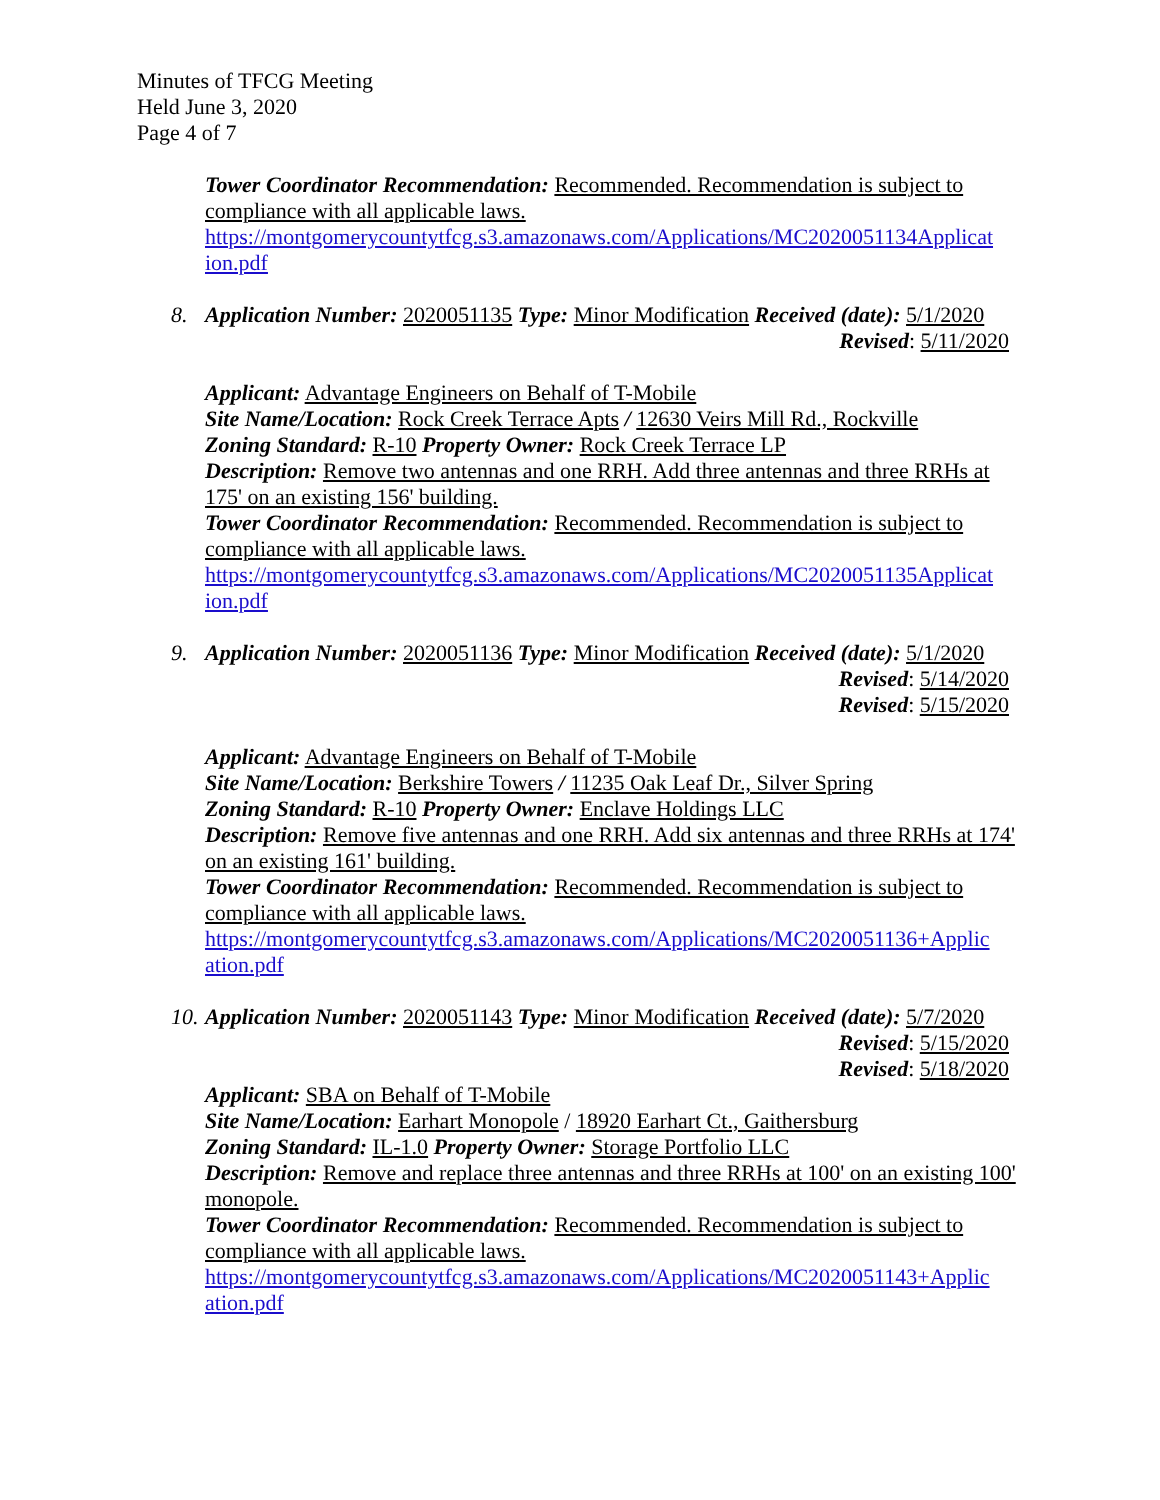Minutes of TFCG Meeting
Held June 3, 2020
Page 4 of 7
Tower Coordinator Recommendation: Recommended. Recommendation is subject to compliance with all applicable laws.
https://montgomerycountytfcg.s3.amazonaws.com/Applications/MC2020051134Applicat ion.pdf
8.
Application Number: 2020051135 Type: Minor Modification Received (date): 5/1/2020
Revised: 5/11/2020
Applicant: Advantage Engineers on Behalf of T-Mobile
Site Name/Location: Rock Creek Terrace Apts / 12630 Veirs Mill Rd., Rockville
Zoning Standard: R-10 Property Owner: Rock Creek Terrace LP
Description: Remove two antennas and one RRH. Add three antennas and three RRHs at 175' on an existing 156' building.
Tower Coordinator Recommendation: Recommended. Recommendation is subject to compliance with all applicable laws.
https://montgomerycountytfcg.s3.amazonaws.com/Applications/MC2020051135Applicat ion.pdf
9.
Application Number: 2020051136 Type: Minor Modification Received (date): 5/1/2020
Revised: 5/14/2020
Revised: 5/15/2020
Applicant: Advantage Engineers on Behalf of T-Mobile
Site Name/Location: Berkshire Towers / 11235 Oak Leaf Dr., Silver Spring
Zoning Standard: R-10 Property Owner: Enclave Holdings LLC
Description: Remove five antennas and one RRH. Add six antennas and three RRHs at 174' on an existing 161' building.
Tower Coordinator Recommendation: Recommended. Recommendation is subject to compliance with all applicable laws.
https://montgomerycountytfcg.s3.amazonaws.com/Applications/MC2020051136+Applic ation.pdf
10.
Application Number: 2020051143 Type: Minor Modification Received (date): 5/7/2020
Revised: 5/15/2020
Revised: 5/18/2020
Applicant: SBA on Behalf of T-Mobile
Site Name/Location: Earhart Monopole / 18920 Earhart Ct., Gaithersburg
Zoning Standard: IL-1.0 Property Owner: Storage Portfolio LLC
Description: Remove and replace three antennas and three RRHs at 100' on an existing 100' monopole.
Tower Coordinator Recommendation: Recommended. Recommendation is subject to compliance with all applicable laws.
https://montgomerycountytfcg.s3.amazonaws.com/Applications/MC2020051143+Applic ation.pdf